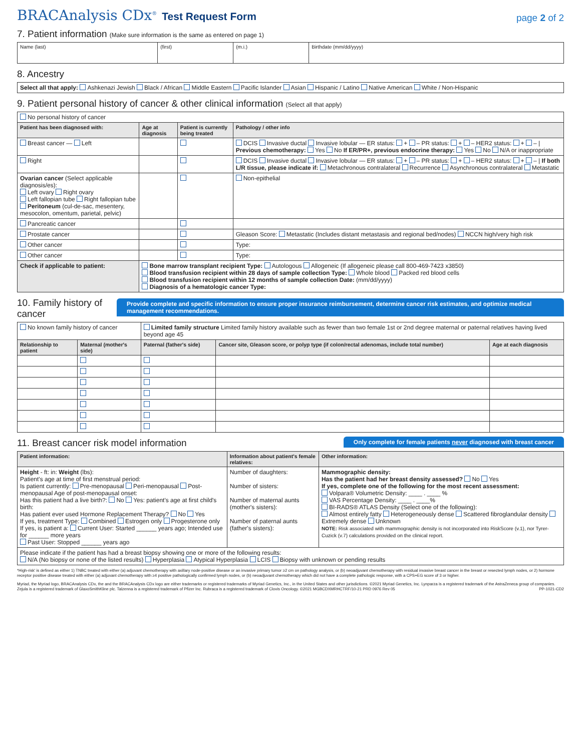BRACAnalysis CDx<sup>®</sup> Test Request Form
page 2 of 2
7. Patient information (Make sure information is the same as entered on page 1)
| Name (last) | (first) | (m.i.) | Birthdate (mm/dd/yyyy) |
8. Ancestry
| Select all that apply: Ashkenazi Jewish Black / African Middle Eastern Pacific Islander Asian Hispanic / Latino Native American White / Non-Hispanic |
9. Patient personal history of cancer & other clinical information (Select all that apply)
| No personal history of cancer | | | |
| Patient has been diagnosed with: | Age at diagnosis | Patient is currently being treated | Pathology / other info |
| Breast cancer — Left | | | DCIS Invasive ductal Invasive lobular — ER status: + – PR status: + – HER2 status: + – / Previous chemotherapy: Yes No If ER/PR+, previous endocrine therapy: Yes No N/A or inappropriate |
| Right | | | DCIS Invasive ductal Invasive lobular — ER status: + – PR status: + – HER2 status: + – / If both L/R tissue, please indicate if: Metachronous contralateral Recurrence Asynchronous contralateral Metastatic |
| Ovarian cancer (Select applicable diagnosis/es): Left ovary Right ovary Left fallopian tube Right fallopian tube Peritoneum (cul-de-sac, mesentery, mesocolon, omentum, parietal, pelvic) | | | Non-epithelial |
| Pancreatic cancer | | | |
| Prostate cancer | | | Gleason Score: Metastatic (Includes distant metastasis and regional bed/nodes) NCCN high/very high risk |
| Other cancer | | | Type: |
| Other cancer | | | Type: |
| Check if applicable to patient: | Bone marrow transplant recipient Type: Autologous Allogeneic (If allogeneic please call 800-469-7423 x3850) Blood transfusion recipient within 28 days of sample collection Type: Whole blood Packed red blood cells Blood transfusion recipient within 12 months of sample collection Date: (mm/dd/yyyy) Diagnosis of a hematologic cancer Type: | | |
10. Family history of cancer
Provide complete and specific information to ensure proper insurance reimbursement, determine cancer risk estimates, and optimize medical management recommendations.
| No known family history of cancer | | Limited family structure Limited family history available such as fewer than two female 1st or 2nd degree maternal or paternal relatives having lived beyond age 45 | | |
| Relationship to patient | Maternal (mother's side) | Paternal (father's side) | Cancer site, Gleason score, or polyp type (if colon/rectal adenomas, include total number) | Age at each diagnosis |
11. Breast cancer risk model information
Only complete for female patients never diagnosed with breast cancer
| Patient information: | Information about patient's female relatives: | Other information: |
| --- | --- | --- |
| Height - ft: in: Weight (lbs): Patient's age at time of first menstrual period: Is patient currently: Pre-menopausal Peri-menopausal Post-menopausal Age of post-menopausal onset: Has this patient had a live birth?: No Yes: patient's age at first child's birth: Has patient ever used Hormone Replacement Therapy? No Yes If yes, treatment Type: Combined Estrogen only Progesterone only If yes, is patient a: Current User: Started ______ years ago; Intended use for ______ more years Past User: Stopped ______ years ago | Number of daughters: Number of sisters: Number of maternal aunts (mother's sisters): Number of paternal aunts (father's sisters): | Mammographic density: Has the patient had her breast density assessed? No Yes If yes, complete one of the following for the most recent assessment: Volpara® Volumetric Density: ____ . ____ % VAS Percentage Density: ____ . ____% BI-RADS® ATLAS Density (Select one of the following): Almost entirely fatty Heterogeneously dense Scattered fibroglandular density Extremely dense Unknown NOTE: Risk associated with mammographic density is not incorporated into RiskScore (v.1), nor Tyrer-Cuzick (v.7) calculations provided on the clinical report. |
| Please indicate if the patient has had a breast biopsy showing one or more of the following results: N/A (No biopsy or none of the listed results) Hyperplasia Atypical Hyperplasia LCIS Biopsy with unknown or pending results | | |
*High-risk' is defined as either 1) TNBC treated with either (a) adjuvant chemotherapy with axillary node-positive disease or an invasive primary tumor ≥2 cm on pathology analysis, or (b) neoadjuvant chemotherapy with residual invasive breast cancer in the breast or resected lymph nodes, or 2) hormone receptor positive disease treated with either (a) adjuvant chemotherapy with ≥4 positive pathologically confirmed lymph nodes, or (b) neoadjuvant chemotherapy which did not have a complete pathologic response, with a CPS+EG score of 3 or higher.
Myriad, the Myriad logo, BRACAnalysis CDx, the and the BRACAnalysis CDx logo are either trademarks or registered trademarks of Myriad Genetics, Inc., in the United States and other jurisdictions. ©2021 Myriad Genetics, Inc. Lynparza is a registered trademark of the AstraZeneca group of companies. Zejula is a registered trademark of GlaxoSmithKline plc. Talzenna is a registered trademark of Pfizer Inc. Rubraca is a registered trademark of Clovis Oncology. ©2021 MGBCDXMRHCTRF/10-21 PRD 0976 Rev 05 PP-1021-CD2